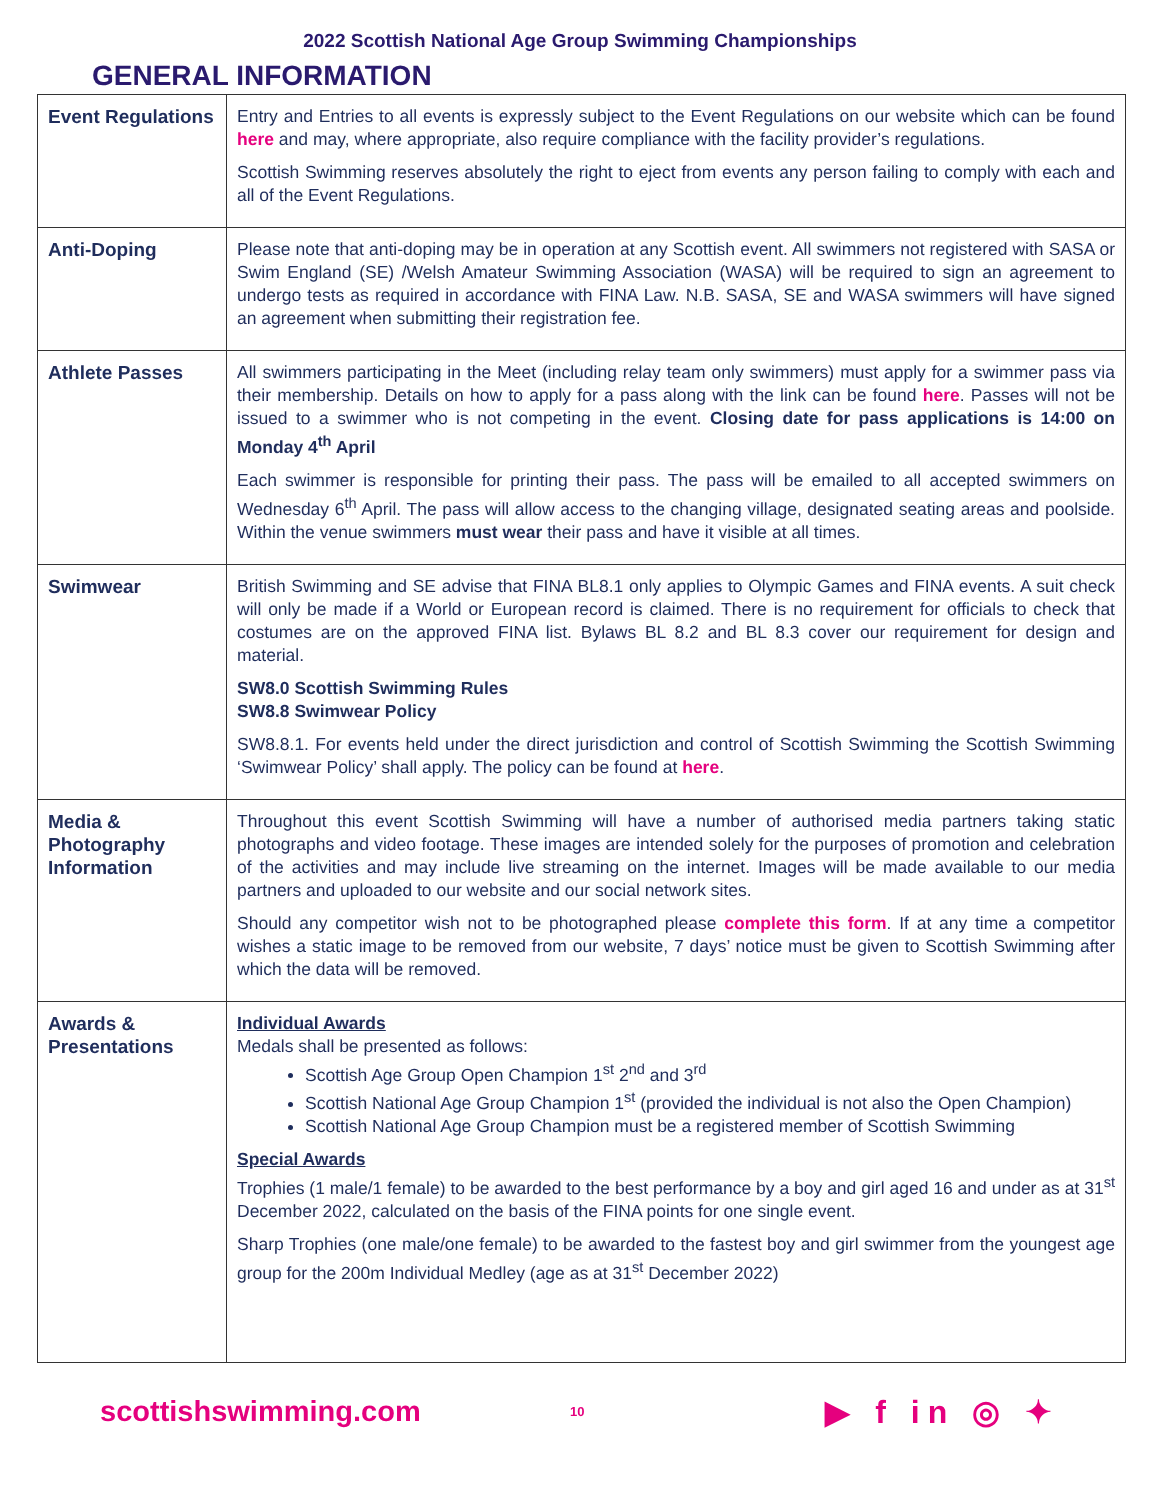2022 Scottish National Age Group Swimming Championships
GENERAL INFORMATION
| Event Regulations | Entry and Entries to all events is expressly subject to the Event Regulations on our website which can be found here and may, where appropriate, also require compliance with the facility provider’s regulations. Scottish Swimming reserves absolutely the right to eject from events any person failing to comply with each and all of the Event Regulations. |
| Anti-Doping | Please note that anti-doping may be in operation at any Scottish event. All swimmers not registered with SASA or Swim England (SE) /Welsh Amateur Swimming Association (WASA) will be required to sign an agreement to undergo tests as required in accordance with FINA Law. N.B. SASA, SE and WASA swimmers will have signed an agreement when submitting their registration fee. |
| Athlete Passes | All swimmers participating in the Meet (including relay team only swimmers) must apply for a swimmer pass via their membership. Details on how to apply for a pass along with the link can be found here . Passes will not be issued to a swimmer who is not competing in the event. Closing date for pass applications is 14:00 on Monday 4<sup>th</sup> April Each swimmer is responsible for printing their pass. The pass will be emailed to all accepted swimmers on Wednesday 6<sup>th</sup> April. The pass will allow access to the changing village, designated seating areas and poolside. Within the venue swimmers must wear their pass and have it visible at all times. |
| Swimwear | British Swimming and SE advise that FINA BL8.1 only applies to Olympic Games and FINA events. A suit check will only be made if a World or European record is claimed. There is no requirement for officials to check that costumes are on the approved FINA list. Bylaws BL 8.2 and BL 8.3 cover our requirement for design and material. SW8.0 Scottish Swimming Rules SW8.8 Swimwear Policy SW8.8.1. For events held under the direct jurisdiction and control of Scottish Swimming the Scottish Swimming ‘Swimwear Policy’ shall apply. The policy can be found at here . |
| Media & Photography Information | Throughout this event Scottish Swimming will have a number of authorised media partners taking static photographs and video footage. These images are intended solely for the purposes of promotion and celebration of the activities and may include live streaming on the internet. Images will be made available to our media partners and uploaded to our website and our social network sites. Should any competitor wish not to be photographed please complete this form . If at any time a competitor wishes a static image to be removed from our website, 7 days’ notice must be given to Scottish Swimming after which the data will be removed. |
| Awards & Presentations | Individual Awards Medals shall be presented as follows: Scottish Age Group Open Champion 1<sup>st</sup> 2<sup>nd</sup> and 3<sup>rd</sup> Scottish National Age Group Champion 1<sup>st</sup> (provided the individual is not also the Open Champion) Scottish National Age Group Champion must be a registered member of Scottish Swimming Special Awards Trophies (1 male/1 female) to be awarded to the best performance by a boy and girl aged 16 and under as at 31<sup>st</sup> December 2022, calculated on the basis of the FINA points for one single event. Sharp Trophies (one male/one female) to be awarded to the fastest boy and girl swimmer from the youngest age group for the 200m Individual Medley (age as at 31<sup>st</sup> December 2022) |
scottishswimming.com
10
▶ f in ◎ ✦